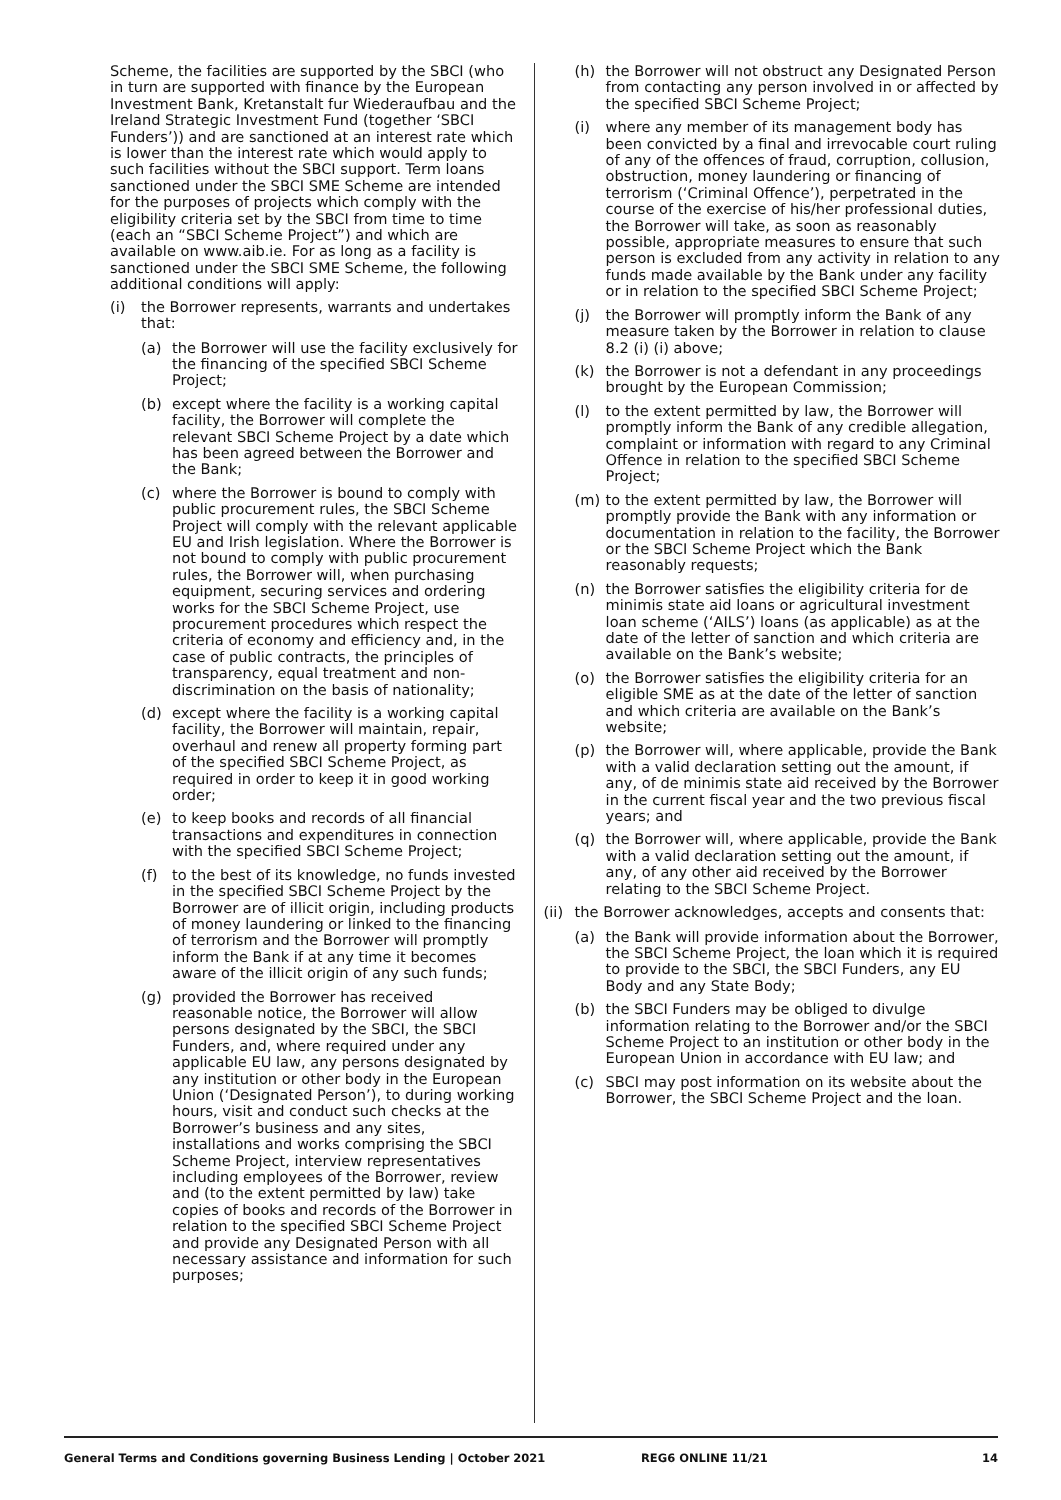Scheme, the facilities are supported by the SBCI (who in turn are supported with finance by the European Investment Bank, Kretanstalt fur Wiederaufbau and the Ireland Strategic Investment Fund (together ‘SBCI Funders’)) and are sanctioned at an interest rate which is lower than the interest rate which would apply to such facilities without the SBCI support. Term loans sanctioned under the SBCI SME Scheme are intended for the purposes of projects which comply with the eligibility criteria set by the SBCI from time to time (each an “SBCI Scheme Project”) and which are available on www.aib.ie. For as long as a facility is sanctioned under the SBCI SME Scheme, the following additional conditions will apply:
(i) the Borrower represents, warrants and undertakes that:
(a) the Borrower will use the facility exclusively for the financing of the specified SBCI Scheme Project;
(b) except where the facility is a working capital facility, the Borrower will complete the relevant SBCI Scheme Project by a date which has been agreed between the Borrower and the Bank;
(c) where the Borrower is bound to comply with public procurement rules, the SBCI Scheme Project will comply with the relevant applicable EU and Irish legislation. Where the Borrower is not bound to comply with public procurement rules, the Borrower will, when purchasing equipment, securing services and ordering works for the SBCI Scheme Project, use procurement procedures which respect the criteria of economy and efficiency and, in the case of public contracts, the principles of transparency, equal treatment and non-discrimination on the basis of nationality;
(d) except where the facility is a working capital facility, the Borrower will maintain, repair, overhaul and renew all property forming part of the specified SBCI Scheme Project, as required in order to keep it in good working order;
(e) to keep books and records of all financial transactions and expenditures in connection with the specified SBCI Scheme Project;
(f) to the best of its knowledge, no funds invested in the specified SBCI Scheme Project by the Borrower are of illicit origin, including products of money laundering or linked to the financing of terrorism and the Borrower will promptly inform the Bank if at any time it becomes aware of the illicit origin of any such funds;
(g) provided the Borrower has received reasonable notice, the Borrower will allow persons designated by the SBCI, the SBCI Funders, and, where required under any applicable EU law, any persons designated by any institution or other body in the European Union (‘Designated Person’), to during working hours, visit and conduct such checks at the Borrower’s business and any sites, installations and works comprising the SBCI Scheme Project, interview representatives including employees of the Borrower, review and (to the extent permitted by law) take copies of books and records of the Borrower in relation to the specified SBCI Scheme Project and provide any Designated Person with all necessary assistance and information for such purposes;
(h) the Borrower will not obstruct any Designated Person from contacting any person involved in or affected by the specified SBCI Scheme Project;
(i) where any member of its management body has been convicted by a final and irrevocable court ruling of any of the offences of fraud, corruption, collusion, obstruction, money laundering or financing of terrorism (‘Criminal Offence’), perpetrated in the course of the exercise of his/her professional duties, the Borrower will take, as soon as reasonably possible, appropriate measures to ensure that such person is excluded from any activity in relation to any funds made available by the Bank under any facility or in relation to the specified SBCI Scheme Project;
(j) the Borrower will promptly inform the Bank of any measure taken by the Borrower in relation to clause 8.2 (i) (i) above;
(k) the Borrower is not a defendant in any proceedings brought by the European Commission;
(l) to the extent permitted by law, the Borrower will promptly inform the Bank of any credible allegation, complaint or information with regard to any Criminal Offence in relation to the specified SBCI Scheme Project;
(m) to the extent permitted by law, the Borrower will promptly provide the Bank with any information or documentation in relation to the facility, the Borrower or the SBCI Scheme Project which the Bank reasonably requests;
(n) the Borrower satisfies the eligibility criteria for de minimis state aid loans or agricultural investment loan scheme (‘AILS’) loans (as applicable) as at the date of the letter of sanction and which criteria are available on the Bank’s website;
(o) the Borrower satisfies the eligibility criteria for an eligible SME as at the date of the letter of sanction and which criteria are available on the Bank’s website;
(p) the Borrower will, where applicable, provide the Bank with a valid declaration setting out the amount, if any, of de minimis state aid received by the Borrower in the current fiscal year and the two previous fiscal years; and
(q) the Borrower will, where applicable, provide the Bank with a valid declaration setting out the amount, if any, of any other aid received by the Borrower relating to the SBCI Scheme Project.
(ii)
the Borrower acknowledges, accepts and consents that:
(a) the Bank will provide information about the Borrower, the SBCI Scheme Project, the loan which it is required to provide to the SBCI, the SBCI Funders, any EU Body and any State Body;
(b) the SBCI Funders may be obliged to divulge information relating to the Borrower and/or the SBCI Scheme Project to an institution or other body in the European Union in accordance with EU law; and
(c) SBCI may post information on its website about the Borrower, the SBCI Scheme Project and the loan.
General Terms and Conditions governing Business Lending | October 2021 REG6 ONLINE 11/21 14